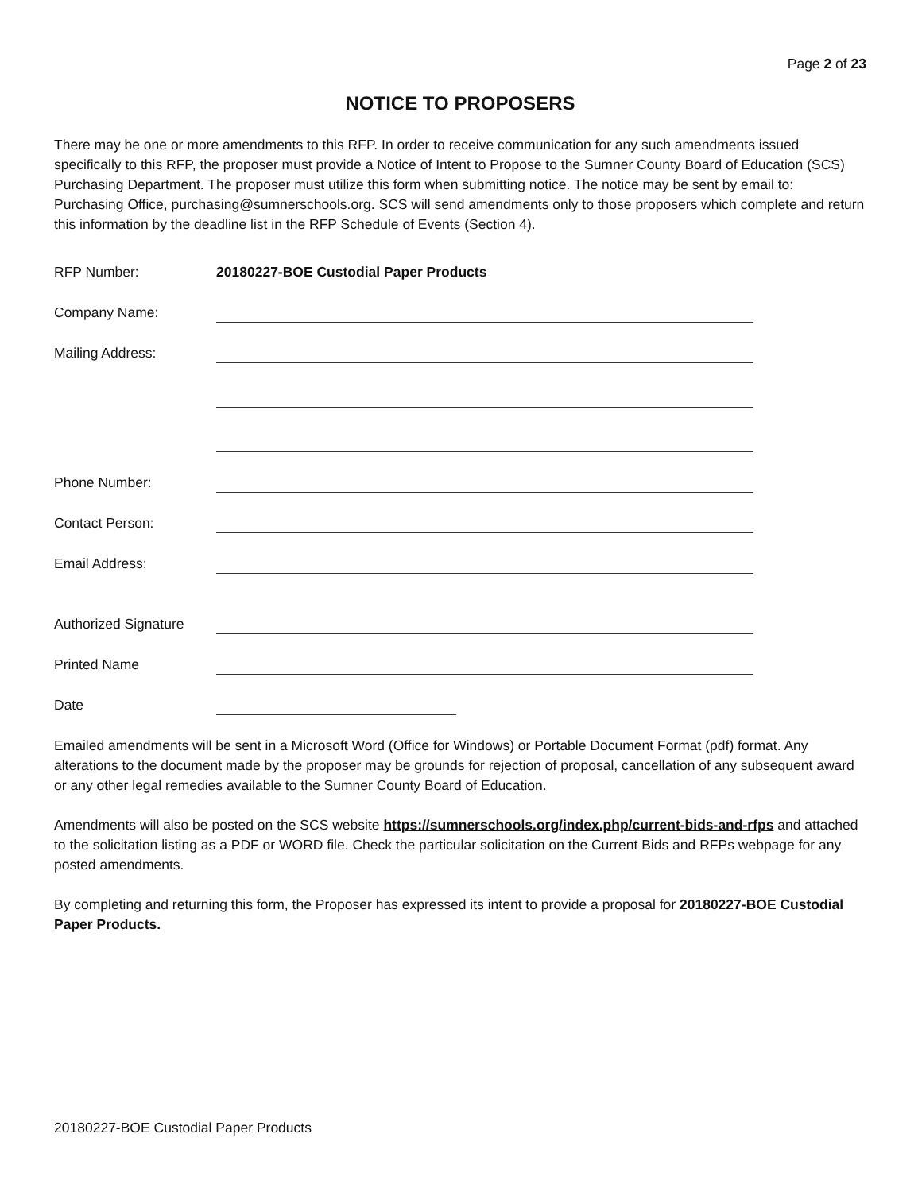Page 2 of 23
NOTICE TO PROPOSERS
There may be one or more amendments to this RFP. In order to receive communication for any such amendments issued specifically to this RFP, the proposer must provide a Notice of Intent to Propose to the Sumner County Board of Education (SCS) Purchasing Department. The proposer must utilize this form when submitting notice. The notice may be sent by email to: Purchasing Office, purchasing@sumnerschools.org. SCS will send amendments only to those proposers which complete and return this information by the deadline list in the RFP Schedule of Events (Section 4).
RFP Number: 20180227-BOE Custodial Paper Products
Company Name:
Mailing Address:
Phone Number:
Contact Person:
Email Address:
Authorized Signature
Printed Name
Date
Emailed amendments will be sent in a Microsoft Word (Office for Windows) or Portable Document Format (pdf) format. Any alterations to the document made by the proposer may be grounds for rejection of proposal, cancellation of any subsequent award or any other legal remedies available to the Sumner County Board of Education.
Amendments will also be posted on the SCS website https://sumnerschools.org/index.php/current-bids-and-rfps and attached to the solicitation listing as a PDF or WORD file. Check the particular solicitation on the Current Bids and RFPs webpage for any posted amendments.
By completing and returning this form, the Proposer has expressed its intent to provide a proposal for 20180227-BOE Custodial Paper Products.
20180227-BOE Custodial Paper Products